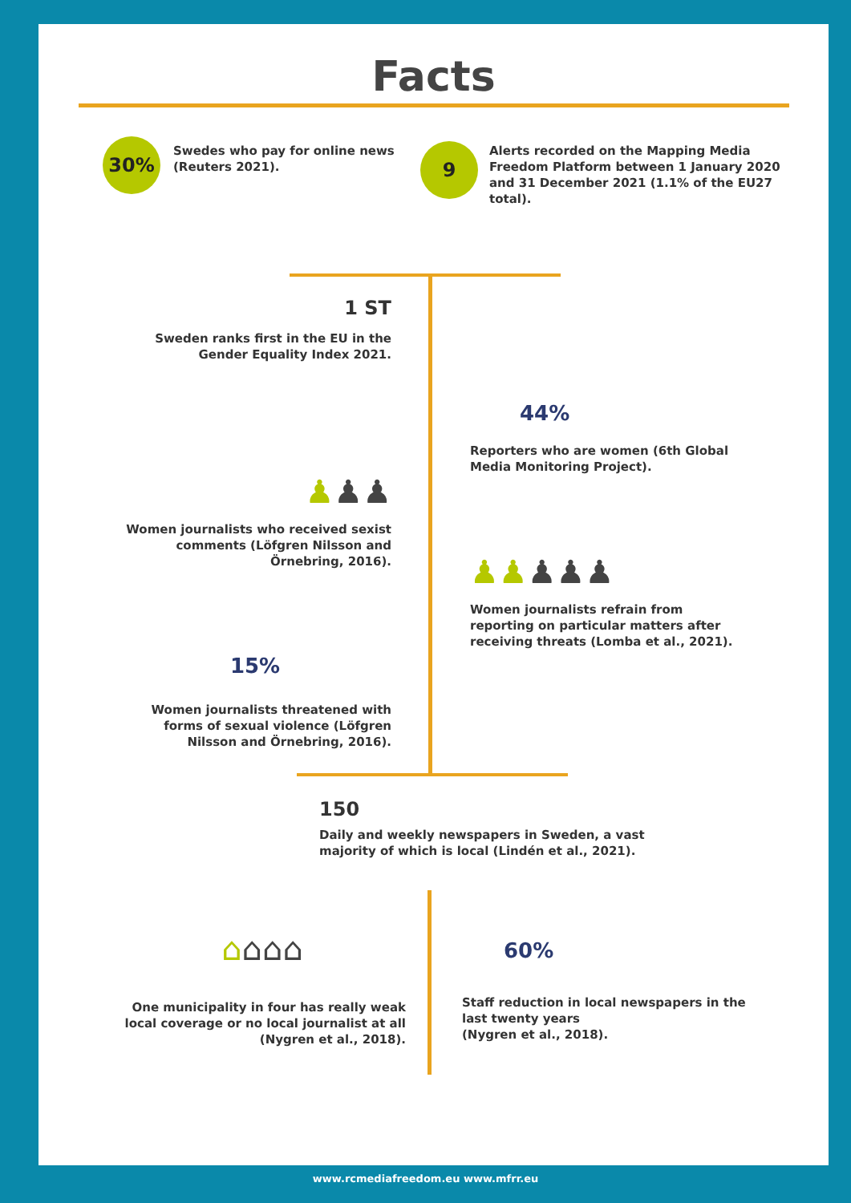Facts
30%
Swedes who pay for online news (Reuters 2021).
9
Alerts recorded on the Mapping Media Freedom Platform between 1 January 2020 and 31 December 2021 (1.1% of the EU27 total).
1 ST
Sweden ranks first in the EU in the Gender Equality Index 2021.
44%
Reporters who are women (6th Global Media Monitoring Project).
♟♟♟
Women journalists who received sexist comments (Löfgren Nilsson and Örnebring, 2016).
♟♟♟♟♟
Women journalists refrain from reporting on particular matters after receiving threats (Lomba et al., 2021).
15%
Women journalists threatened with forms of sexual violence (Löfgren Nilsson and Örnebring, 2016).
150
Daily and weekly newspapers in Sweden, a vast majority of which is local (Lindén et al., 2021).
⌂⌂⌂⌂
One municipality in four has really weak local coverage or no local journalist at all (Nygren et al., 2018).
60%
Staff reduction in local newspapers in the last twenty years
(Nygren et al., 2018).
www.rcmediafreedom.eu www.mfrr.eu